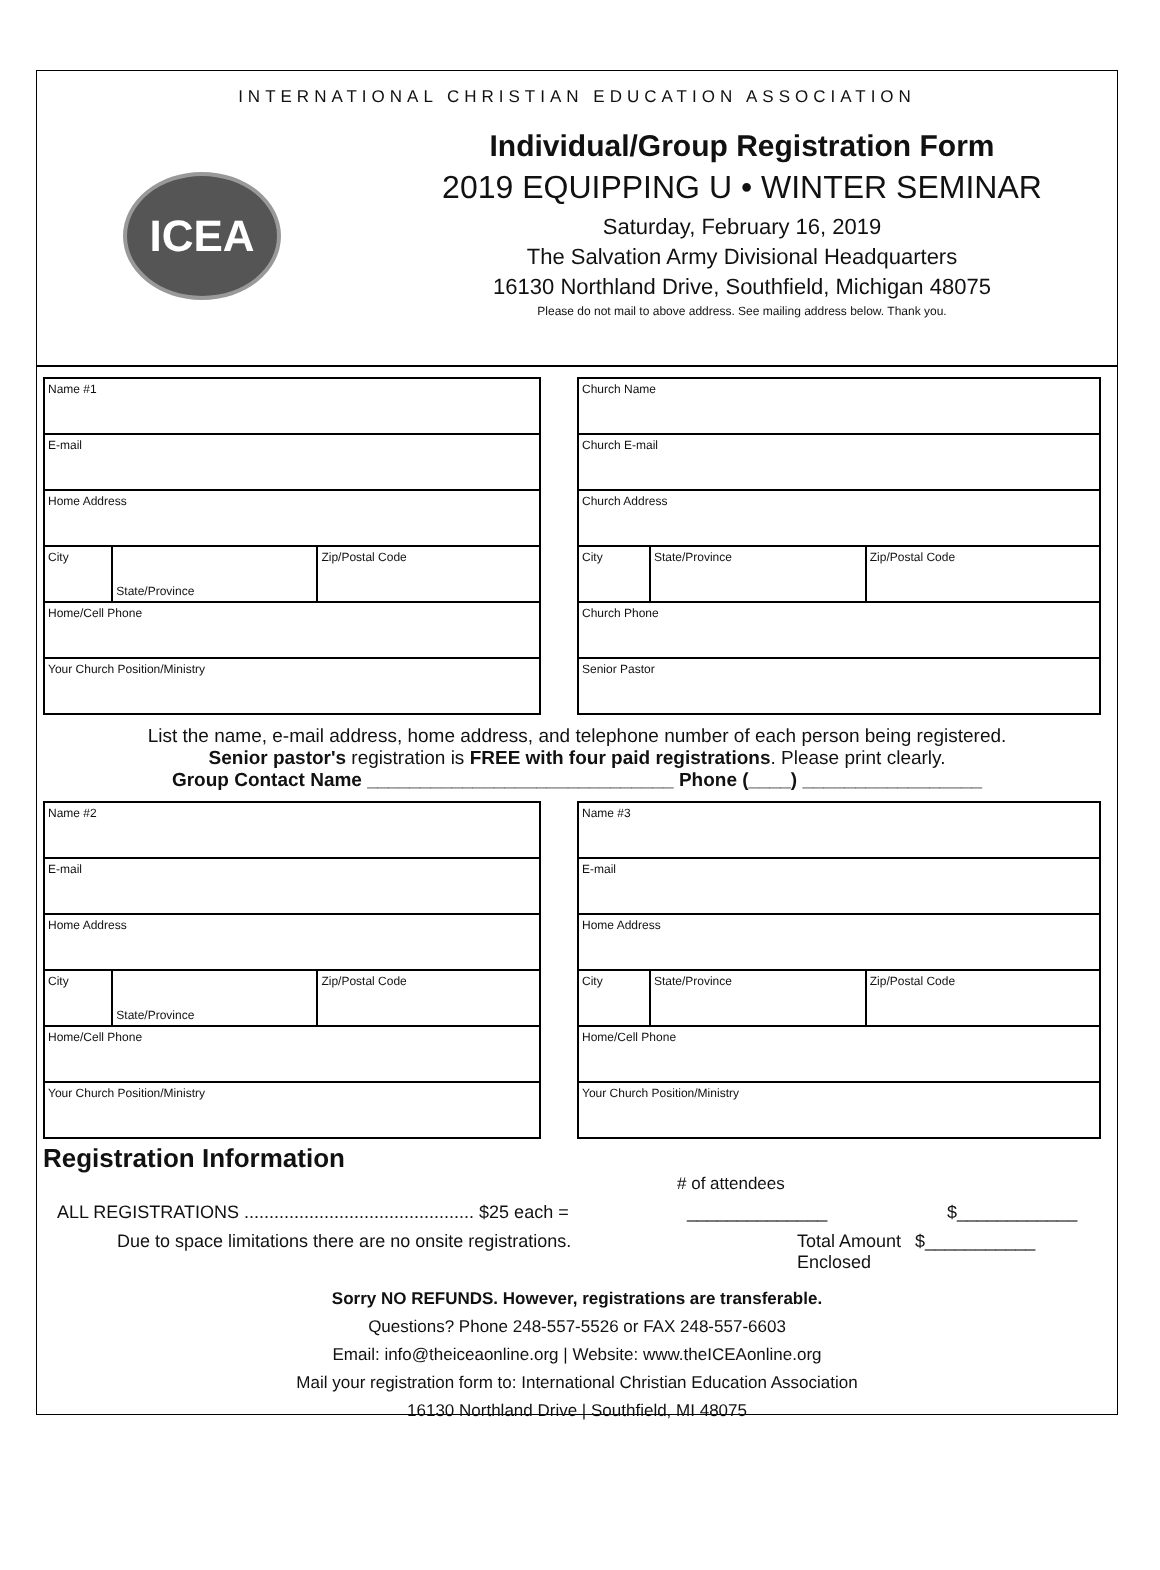INTERNATIONAL CHRISTIAN EDUCATION ASSOCIATION
ICEA
Individual/Group Registration Form
2019 EQUIPPING U • WINTER SEMINAR
Saturday, February 16, 2019
The Salvation Army Divisional Headquarters
16130 Northland Drive, Southfield, Michigan 48075
Please do not mail to above address. See mailing address below. Thank you.
| Name #1 | | |
| E-mail | | |
| Home Address | | |
| City | State/Province | Zip/Postal Code |
| Home/Cell Phone | | |
| Your Church Position/Ministry | | |
| Church Name | | |
| Church E-mail | | |
| Church Address | | |
| City | State/Province | Zip/Postal Code |
| Church Phone | | |
| Senior Pastor | | |
List the name, e-mail address, home address, and telephone number of each person being registered.
Senior pastor's registration is FREE with four paid registrations. Please print clearly.
Group Contact Name _____________________________ Phone (____) _________________
| Name #2 | | |
| E-mail | | |
| Home Address | | |
| City | State/Province | Zip/Postal Code |
| Home/Cell Phone | | |
| Your Church Position/Ministry | | |
| Name #3 | | |
| E-mail | | |
| Home Address | | |
| City | State/Province | Zip/Postal Code |
| Home/Cell Phone | | |
| Your Church Position/Ministry | | |
Registration Information
# of attendees
ALL REGISTRATIONS .............................................. $25 each = ______________ $____________
Due to space limitations there are no onsite registrations. Total Amount
Enclosed $___________
Sorry NO REFUNDS. However, registrations are transferable.
Questions? Phone 248-557-5526 or FAX 248-557-6603
Email: info@theiceaonline.org | Website: www.theICEAonline.org
Mail your registration form to: International Christian Education Association
16130 Northland Drive | Southfield, MI 48075